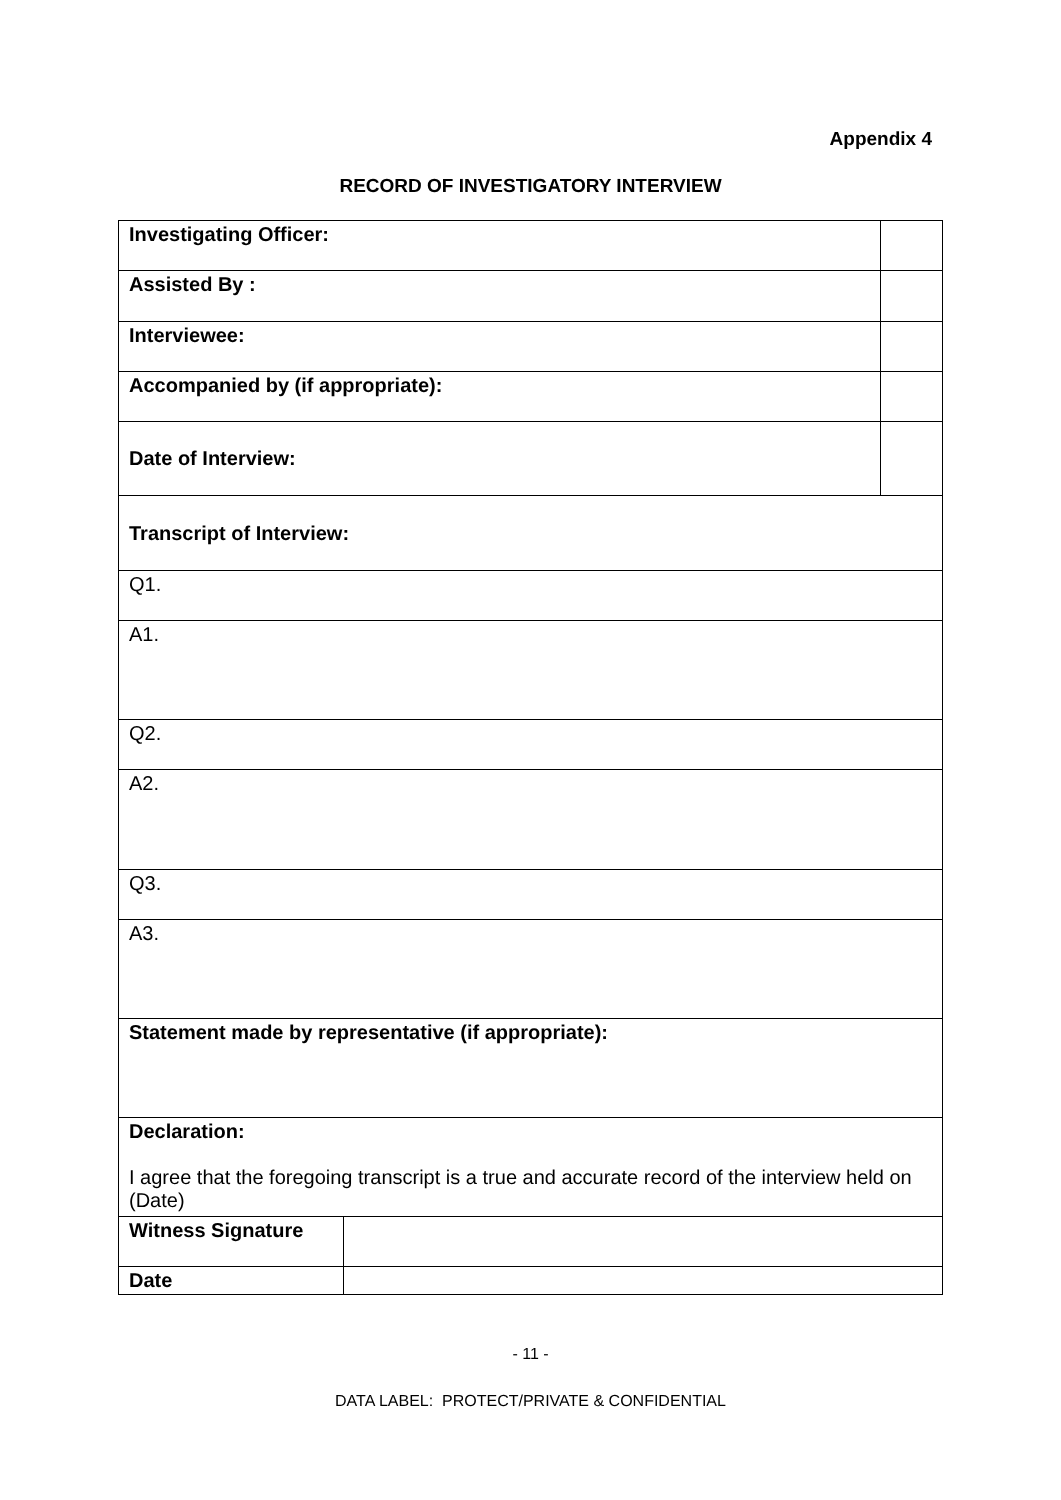Appendix 4
RECORD OF INVESTIGATORY INTERVIEW
| Investigating Officer: | | |
| Assisted By : | | |
| Interviewee: | | |
| Accompanied by (if appropriate): | | |
| Date of Interview: | | |
| Transcript of Interview: | | |
| Q1. | | |
| A1. | | |
| Q2. | | |
| A2. | | |
| Q3. | | |
| A3. | | |
| Statement made by representative (if appropriate): | | |
| Declaration: I agree that the foregoing transcript is a true and accurate record of the interview held on (Date) | | |
| Witness Signature | | |
| Date | | |
- 11 -
DATA LABEL: PROTECT/PRIVATE & CONFIDENTIAL